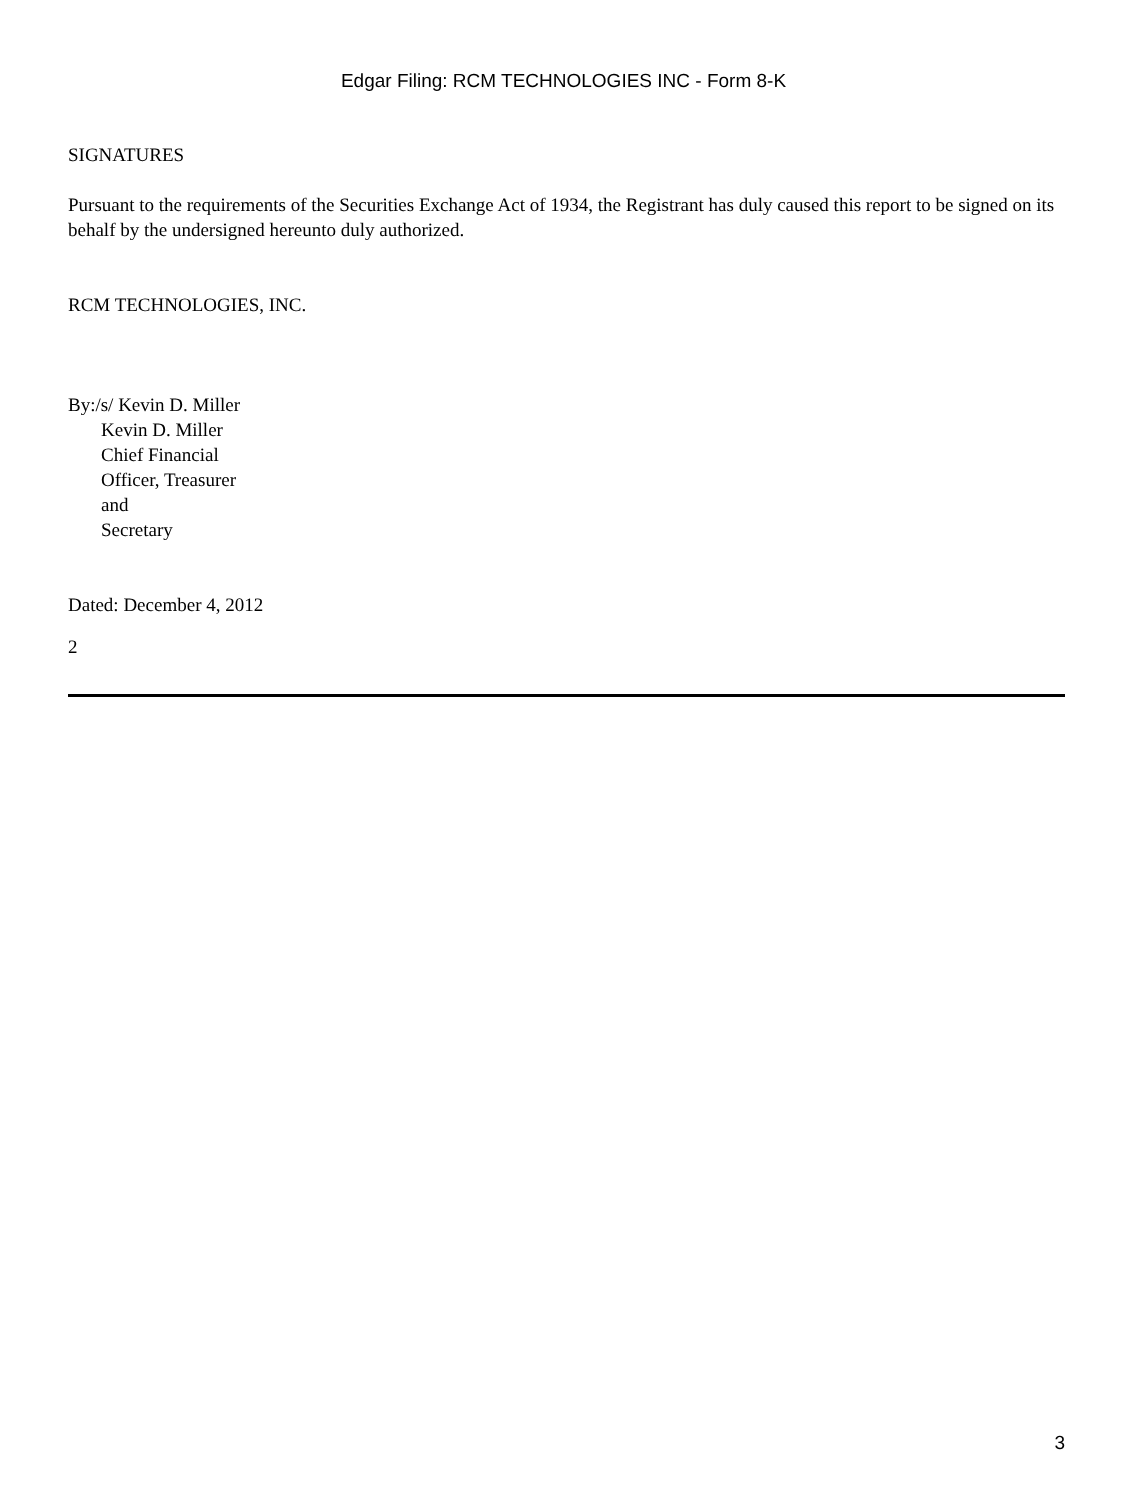Edgar Filing: RCM TECHNOLOGIES INC - Form 8-K
SIGNATURES
Pursuant to the requirements of the Securities Exchange Act of 1934, the Registrant has duly caused this report to be signed on its behalf by the undersigned hereunto duly authorized.
RCM TECHNOLOGIES, INC.
By:/s/ Kevin D. Miller
Kevin D. Miller
Chief Financial
Officer, Treasurer
and
Secretary
Dated: December 4, 2012
2
3